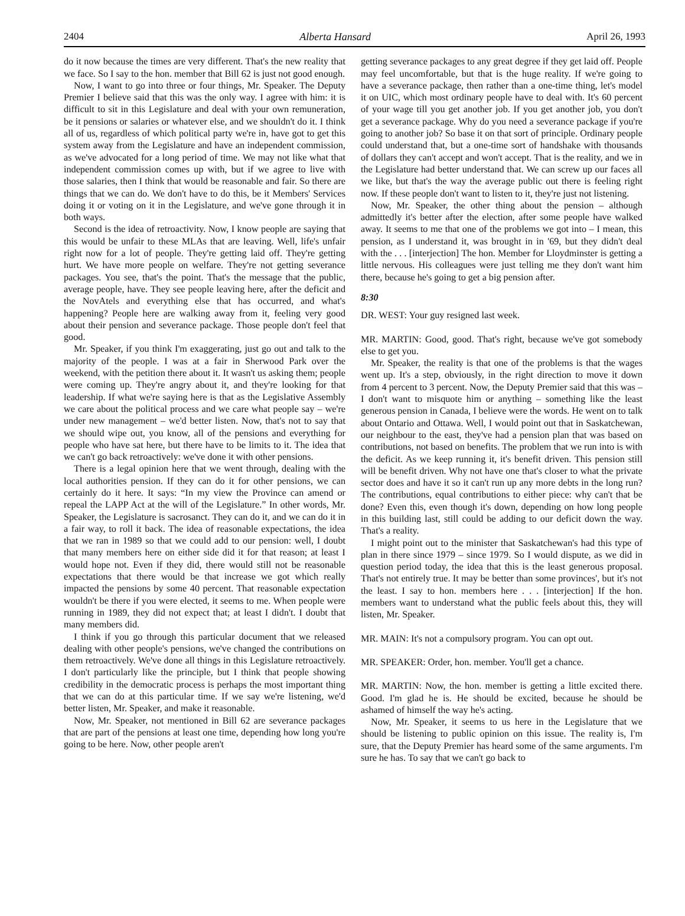2404 Alberta Hansard April 26, 1993
do it now because the times are very different. That's the new reality that we face. So I say to the hon. member that Bill 62 is just not good enough.
Now, I want to go into three or four things, Mr. Speaker. The Deputy Premier I believe said that this was the only way. I agree with him: it is difficult to sit in this Legislature and deal with your own remuneration, be it pensions or salaries or whatever else, and we shouldn't do it. I think all of us, regardless of which political party we're in, have got to get this system away from the Legislature and have an independent commission, as we've advocated for a long period of time. We may not like what that independent commission comes up with, but if we agree to live with those salaries, then I think that would be reasonable and fair. So there are things that we can do. We don't have to do this, be it Members' Services doing it or voting on it in the Legislature, and we've gone through it in both ways.
Second is the idea of retroactivity. Now, I know people are saying that this would be unfair to these MLAs that are leaving. Well, life's unfair right now for a lot of people. They're getting laid off. They're getting hurt. We have more people on welfare. They're not getting severance packages. You see, that's the point. That's the message that the public, average people, have. They see people leaving here, after the deficit and the NovAtels and everything else that has occurred, and what's happening? People here are walking away from it, feeling very good about their pension and severance package. Those people don't feel that good.
Mr. Speaker, if you think I'm exaggerating, just go out and talk to the majority of the people. I was at a fair in Sherwood Park over the weekend, with the petition there about it. It wasn't us asking them; people were coming up. They're angry about it, and they're looking for that leadership. If what we're saying here is that as the Legislative Assembly we care about the political process and we care what people say – we're under new management – we'd better listen. Now, that's not to say that we should wipe out, you know, all of the pensions and everything for people who have sat here, but there have to be limits to it. The idea that we can't go back retroactively: we've done it with other pensions.
There is a legal opinion here that we went through, dealing with the local authorities pension. If they can do it for other pensions, we can certainly do it here. It says: “In my view the Province can amend or repeal the LAPP Act at the will of the Legislature.” In other words, Mr. Speaker, the Legislature is sacrosanct. They can do it, and we can do it in a fair way, to roll it back. The idea of reasonable expectations, the idea that we ran in 1989 so that we could add to our pension: well, I doubt that many members here on either side did it for that reason; at least I would hope not. Even if they did, there would still not be reasonable expectations that there would be that increase we got which really impacted the pensions by some 40 percent. That reasonable expectation wouldn't be there if you were elected, it seems to me. When people were running in 1989, they did not expect that; at least I didn't. I doubt that many members did.
I think if you go through this particular document that we released dealing with other people's pensions, we've changed the contributions on them retroactively. We've done all things in this Legislature retroactively. I don't particularly like the principle, but I think that people showing credibility in the democratic process is perhaps the most important thing that we can do at this particular time. If we say we're listening, we'd better listen, Mr. Speaker, and make it reasonable.
Now, Mr. Speaker, not mentioned in Bill 62 are severance packages that are part of the pensions at least one time, depending how long you're going to be here. Now, other people aren't
getting severance packages to any great degree if they get laid off. People may feel uncomfortable, but that is the huge reality. If we're going to have a severance package, then rather than a one-time thing, let's model it on UIC, which most ordinary people have to deal with. It's 60 percent of your wage till you get another job. If you get another job, you don't get a severance package. Why do you need a severance package if you're going to another job? So base it on that sort of principle. Ordinary people could understand that, but a one-time sort of handshake with thousands of dollars they can't accept and won't accept. That is the reality, and we in the Legislature had better understand that. We can screw up our faces all we like, but that's the way the average public out there is feeling right now. If these people don't want to listen to it, they're just not listening.
Now, Mr. Speaker, the other thing about the pension – although admittedly it's better after the election, after some people have walked away. It seems to me that one of the problems we got into – I mean, this pension, as I understand it, was brought in in '69, but they didn't deal with the . . . [interjection] The hon. Member for Lloydminster is getting a little nervous. His colleagues were just telling me they don't want him there, because he's going to get a big pension after.
8:30
DR. WEST: Your guy resigned last week.
MR. MARTIN: Good, good. That's right, because we've got somebody else to get you.
Mr. Speaker, the reality is that one of the problems is that the wages went up. It's a step, obviously, in the right direction to move it down from 4 percent to 3 percent. Now, the Deputy Premier said that this was – I don't want to misquote him or anything – something like the least generous pension in Canada, I believe were the words. He went on to talk about Ontario and Ottawa. Well, I would point out that in Saskatchewan, our neighbour to the east, they've had a pension plan that was based on contributions, not based on benefits. The problem that we run into is with the deficit. As we keep running it, it's benefit driven. This pension still will be benefit driven. Why not have one that's closer to what the private sector does and have it so it can't run up any more debts in the long run? The contributions, equal contributions to either piece: why can't that be done? Even this, even though it's down, depending on how long people in this building last, still could be adding to our deficit down the way. That's a reality.
I might point out to the minister that Saskatchewan's had this type of plan in there since 1979 – since 1979. So I would dispute, as we did in question period today, the idea that this is the least generous proposal. That's not entirely true. It may be better than some provinces', but it's not the least. I say to hon. members here . . . [interjection] If the hon. members want to understand what the public feels about this, they will listen, Mr. Speaker.
MR. MAIN: It's not a compulsory program. You can opt out.
MR. SPEAKER: Order, hon. member. You'll get a chance.
MR. MARTIN: Now, the hon. member is getting a little excited there. Good. I'm glad he is. He should be excited, because he should be ashamed of himself the way he's acting.
Now, Mr. Speaker, it seems to us here in the Legislature that we should be listening to public opinion on this issue. The reality is, I'm sure, that the Deputy Premier has heard some of the same arguments. I'm sure he has. To say that we can't go back to